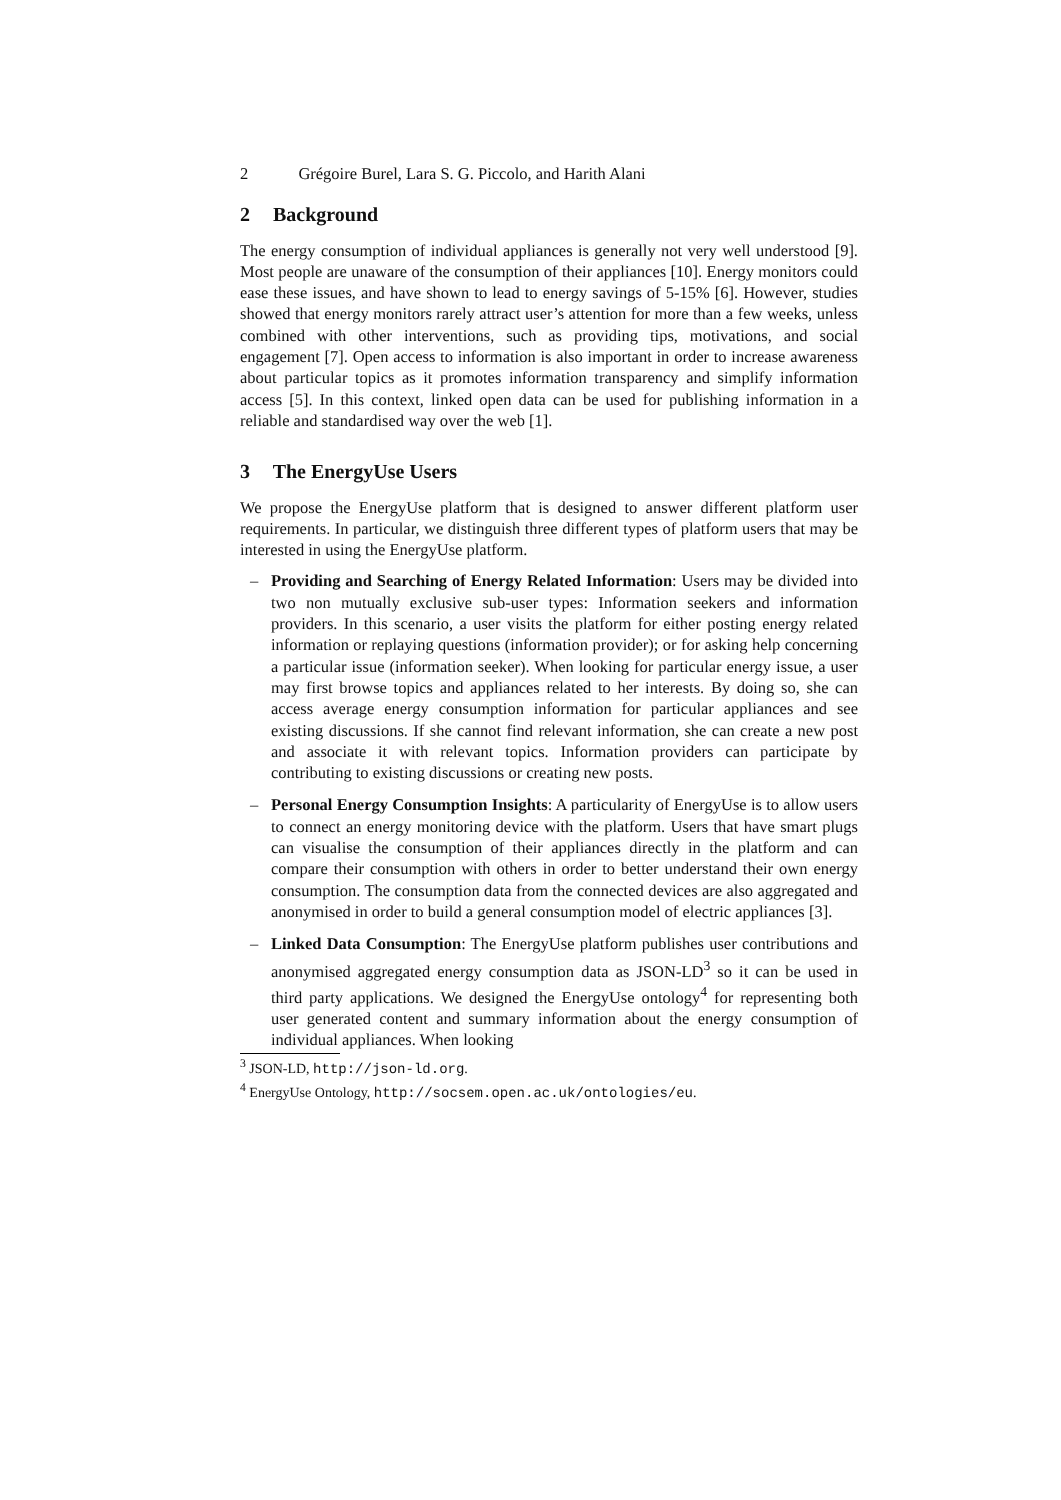2 Grégoire Burel, Lara S. G. Piccolo, and Harith Alani
2 Background
The energy consumption of individual appliances is generally not very well understood [9]. Most people are unaware of the consumption of their appliances [10]. Energy monitors could ease these issues, and have shown to lead to energy savings of 5-15% [6]. However, studies showed that energy monitors rarely attract user’s attention for more than a few weeks, unless combined with other interventions, such as providing tips, motivations, and social engagement [7]. Open access to information is also important in order to increase awareness about particular topics as it promotes information transparency and simplify information access [5]. In this context, linked open data can be used for publishing information in a reliable and standardised way over the web [1].
3 The EnergyUse Users
We propose the EnergyUse platform that is designed to answer different platform user requirements. In particular, we distinguish three different types of platform users that may be interested in using the EnergyUse platform.
– Providing and Searching of Energy Related Information: Users may be divided into two non mutually exclusive sub-user types: Information seekers and information providers. In this scenario, a user visits the platform for either posting energy related information or replaying questions (information provider); or for asking help concerning a particular issue (information seeker). When looking for particular energy issue, a user may first browse topics and appliances related to her interests. By doing so, she can access average energy consumption information for particular appliances and see existing discussions. If she cannot find relevant information, she can create a new post and associate it with relevant topics. Information providers can participate by contributing to existing discussions or creating new posts.
– Personal Energy Consumption Insights: A particularity of EnergyUse is to allow users to connect an energy monitoring device with the platform. Users that have smart plugs can visualise the consumption of their appliances directly in the platform and can compare their consumption with others in order to better understand their own energy consumption. The consumption data from the connected devices are also aggregated and anonymised in order to build a general consumption model of electric appliances [3].
– Linked Data Consumption: The EnergyUse platform publishes user contributions and anonymised aggregated energy consumption data as JSON-LD<sup>3</sup> so it can be used in third party applications. We designed the EnergyUse ontology<sup>4</sup> for representing both user generated content and summary information about the energy consumption of individual appliances. When looking
<sup>3</sup> JSON-LD, http://json-ld.org.
<sup>4</sup> EnergyUse Ontology, http://socsem.open.ac.uk/ontologies/eu.